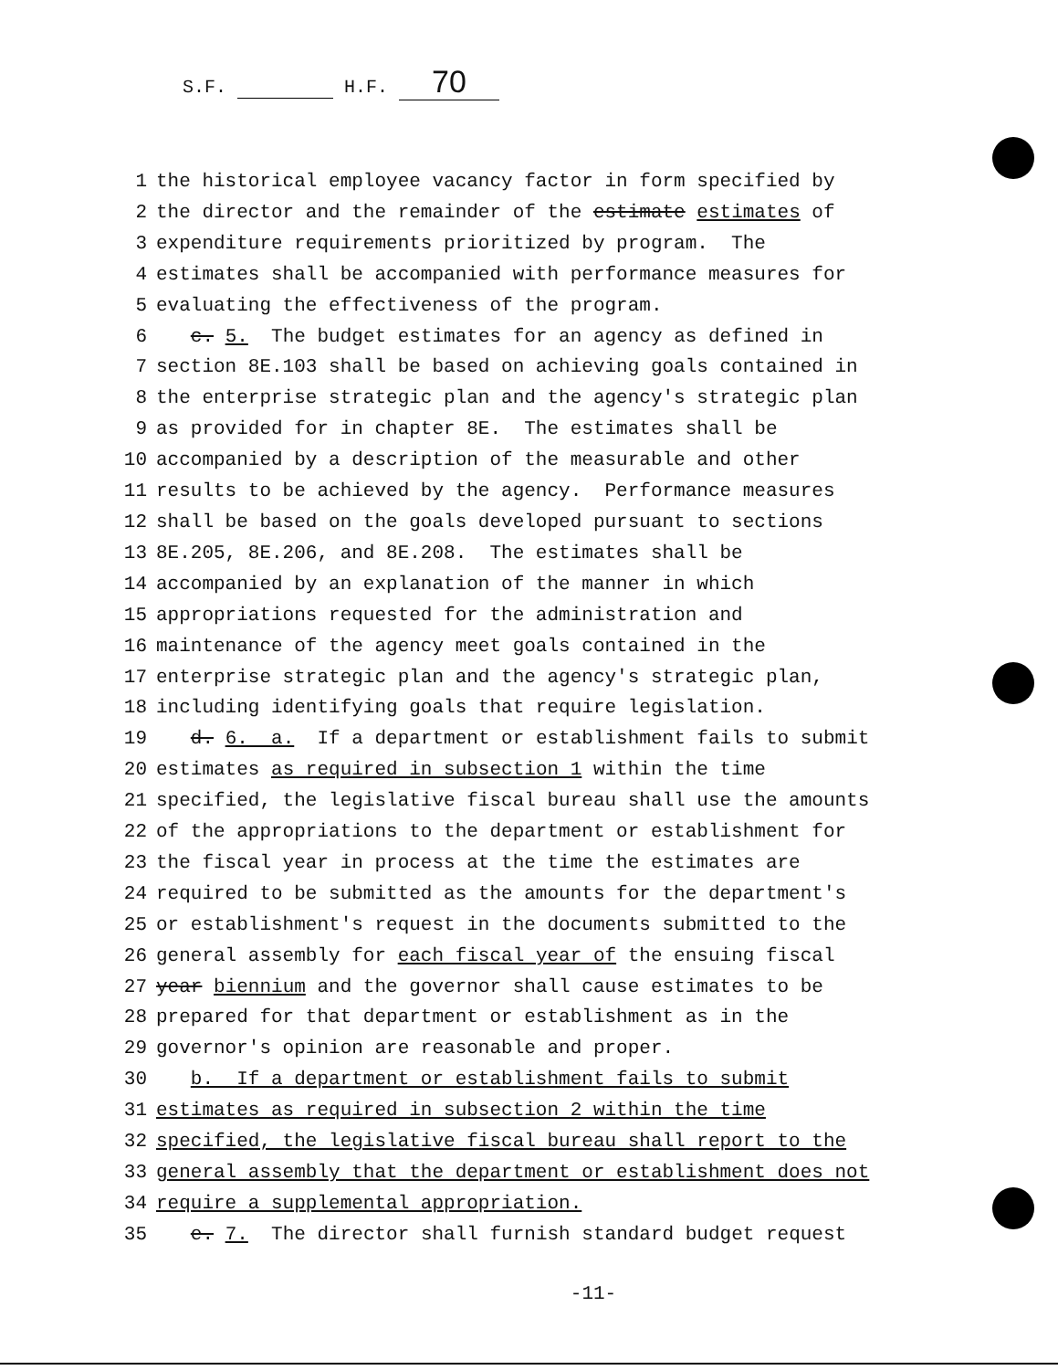S.F. H.F. 70
1 the historical employee vacancy factor in form specified by
2 the director and the remainder of the estimate estimates of
3 expenditure requirements prioritized by program. The
4 estimates shall be accompanied with performance measures for
5 evaluating the effectiveness of the program.
6 c. 5. The budget estimates for an agency as defined in
7 section 8E.103 shall be based on achieving goals contained in
8 the enterprise strategic plan and the agency's strategic plan
9 as provided for in chapter 8E. The estimates shall be
10 accompanied by a description of the measurable and other
11 results to be achieved by the agency. Performance measures
12 shall be based on the goals developed pursuant to sections
13 8E.205, 8E.206, and 8E.208. The estimates shall be
14 accompanied by an explanation of the manner in which
15 appropriations requested for the administration and
16 maintenance of the agency meet goals contained in the
17 enterprise strategic plan and the agency's strategic plan,
18 including identifying goals that require legislation.
19 d. 6. a. If a department or establishment fails to submit
20 estimates as required in subsection 1 within the time
21 specified, the legislative fiscal bureau shall use the amounts
22 of the appropriations to the department or establishment for
23 the fiscal year in process at the time the estimates are
24 required to be submitted as the amounts for the department's
25 or establishment's request in the documents submitted to the
26 general assembly for each fiscal year of the ensuing fiscal
27 year biennium and the governor shall cause estimates to be
28 prepared for that department or establishment as in the
29 governor's opinion are reasonable and proper.
30 b. If a department or establishment fails to submit
31 estimates as required in subsection 2 within the time
32 specified, the legislative fiscal bureau shall report to the
33 general assembly that the department or establishment does not
34 require a supplemental appropriation.
35 e. 7. The director shall furnish standard budget request
-11-